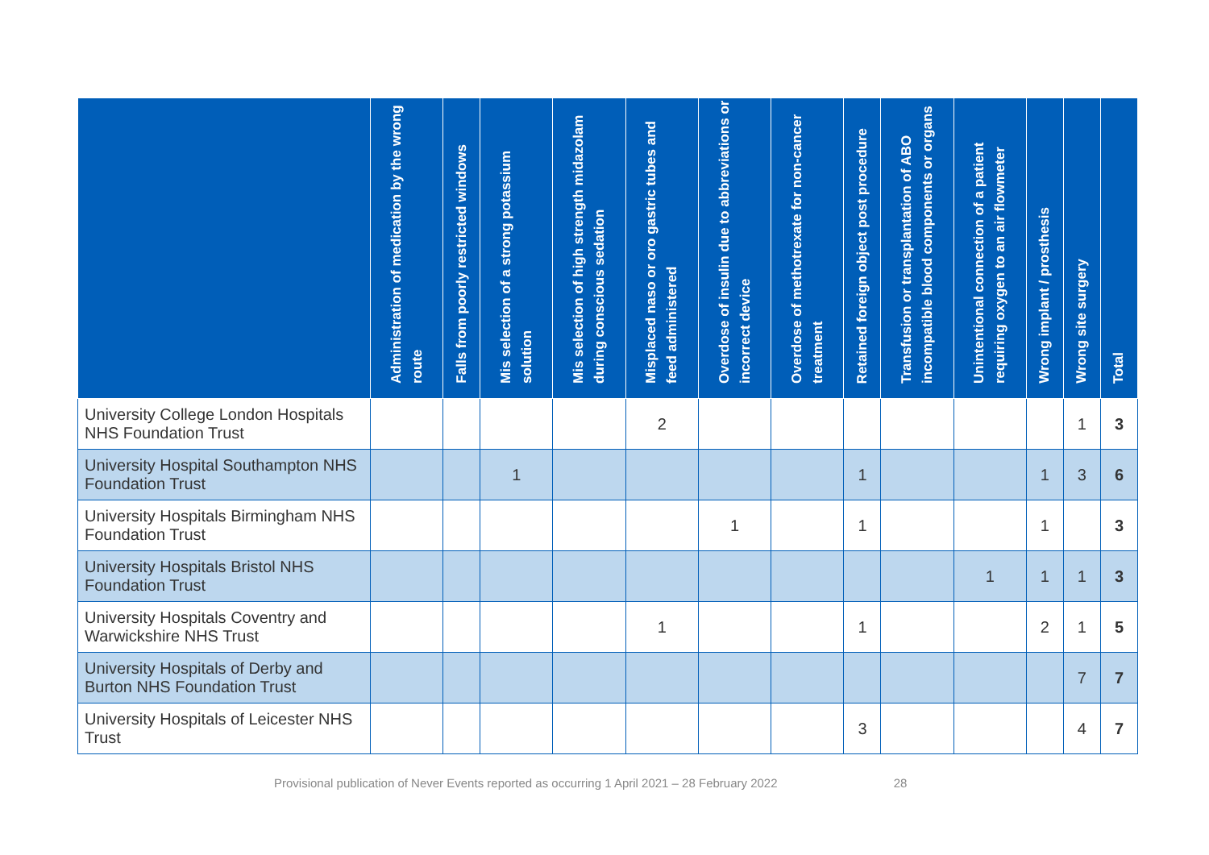| | Administration of medication by the wrong route | Falls from poorly restricted windows | Mis selection of a strong potassium solution | Mis selection of high strength midazolam during conscious sedation | Misplaced naso or oro gastric tubes and feed administered | Overdose of insulin due to abbreviations or incorrect device | Overdose of methotrexate for non-cancer treatment | Retained foreign object post procedure | Transfusion or transplantation of ABO incompatible blood components or organs | Unintentional connection of a patient requiring oxygen to an air flowmeter | Wrong implant / prosthesis | Wrong site surgery | Total |
| --- | --- | --- | --- | --- | --- | --- | --- | --- | --- | --- | --- | --- | --- |
| University College London Hospitals NHS Foundation Trust | | | | | 2 | | | | | | | 1 | 3 |
| University Hospital Southampton NHS Foundation Trust | | | 1 | | | | | 1 | | | 1 | 3 | 6 |
| University Hospitals Birmingham NHS Foundation Trust | | | | | | 1 | | 1 | | | 1 | | 3 |
| University Hospitals Bristol NHS Foundation Trust | | | | | | | | | | 1 | 1 | 1 | 3 |
| University Hospitals Coventry and Warwickshire NHS Trust | | | | | 1 | | | 1 | | | 2 | 1 | 5 |
| University Hospitals of Derby and Burton NHS Foundation Trust | | | | | | | | | | | | 7 | 7 |
| University Hospitals of Leicester NHS Trust | | | | | | | | 3 | | | | 4 | 7 |
Provisional publication of Never Events reported as occurring 1 April 2021 – 28 February 2022 28